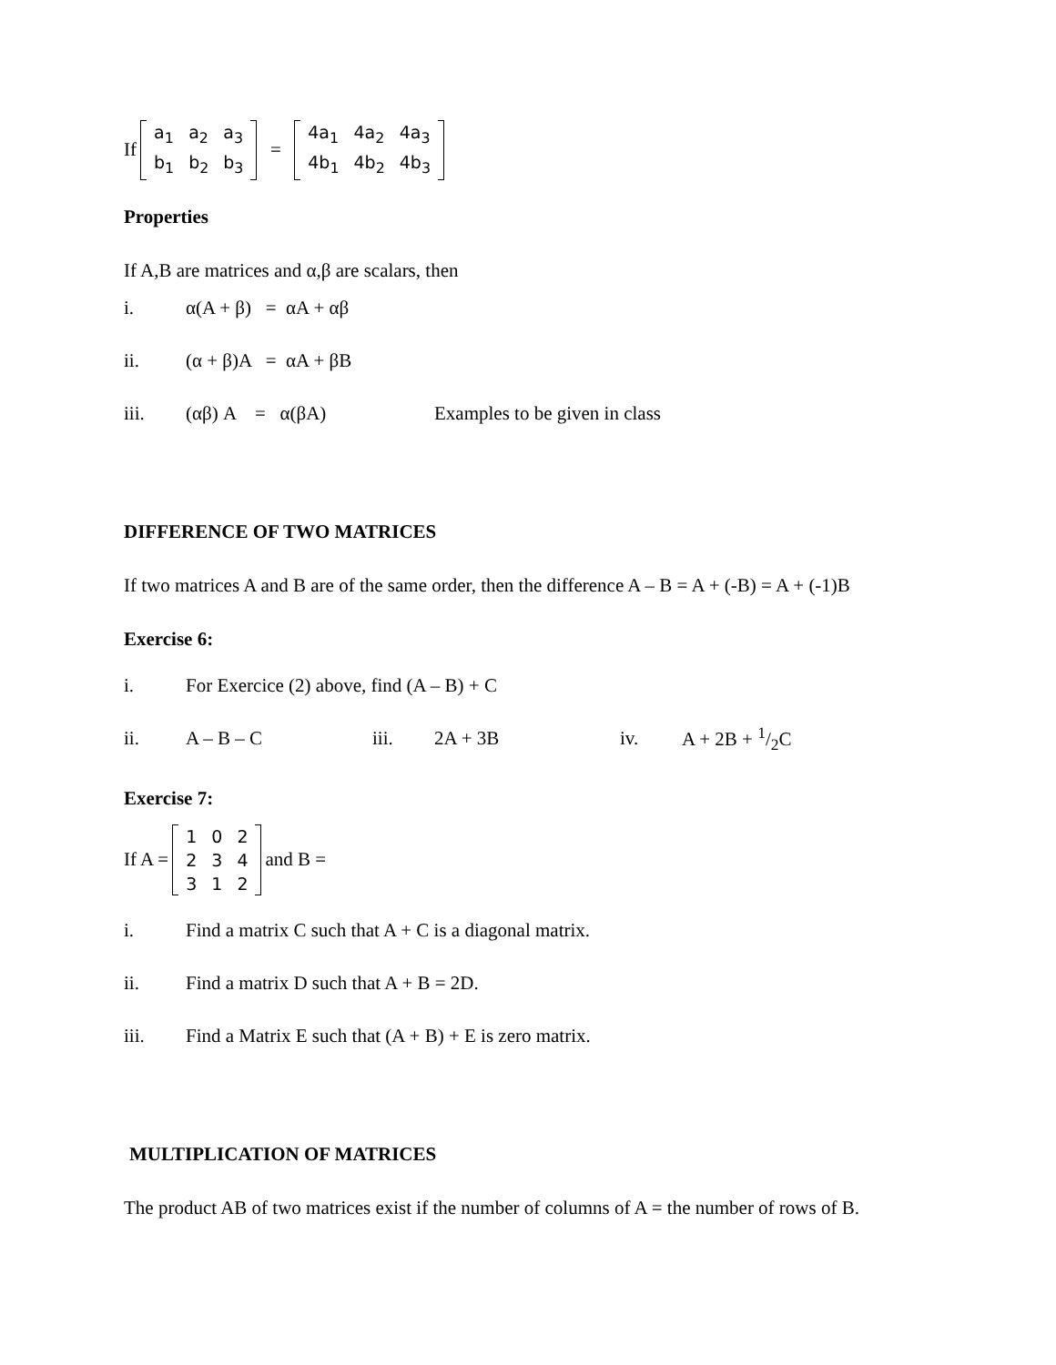If
| a<sub>1</sub> | a<sub>2</sub> | a<sub>3</sub> |
| b<sub>1</sub> | b<sub>2</sub> | b<sub>3</sub> |
=
| 4a<sub>1</sub> | 4a<sub>2</sub> | 4a<sub>3</sub> |
| 4b<sub>1</sub> | 4b<sub>2</sub> | 4b<sub>3</sub> |
Properties
If A,B are matrices and α,β are scalars, then
i. α(A + β) = αA + αβ
ii. (α + β)A = αA + βB
iii. (αβ) A = α(βA) Examples to be given in class
DIFFERENCE OF TWO MATRICES
If two matrices A and B are of the same order, then the difference A – B = A + (-B) = A + (-1)B
Exercise 6:
i. For Exercice (2) above, find (A – B) + C
ii. A – B – C iii. 2A + 3B iv. A + 2B + 1/2C
Exercise 7:
If A =
| 1 | 0 | 2 |
| 2 | 3 | 4 |
| 3 | 1 | 2 |
and B =
i. Find a matrix C such that A + C is a diagonal matrix.
ii. Find a matrix D such that A + B = 2D.
iii. Find a Matrix E such that (A + B) + E is zero matrix.
MULTIPLICATION OF MATRICES
The product AB of two matrices exist if the number of columns of A = the number of rows of B.